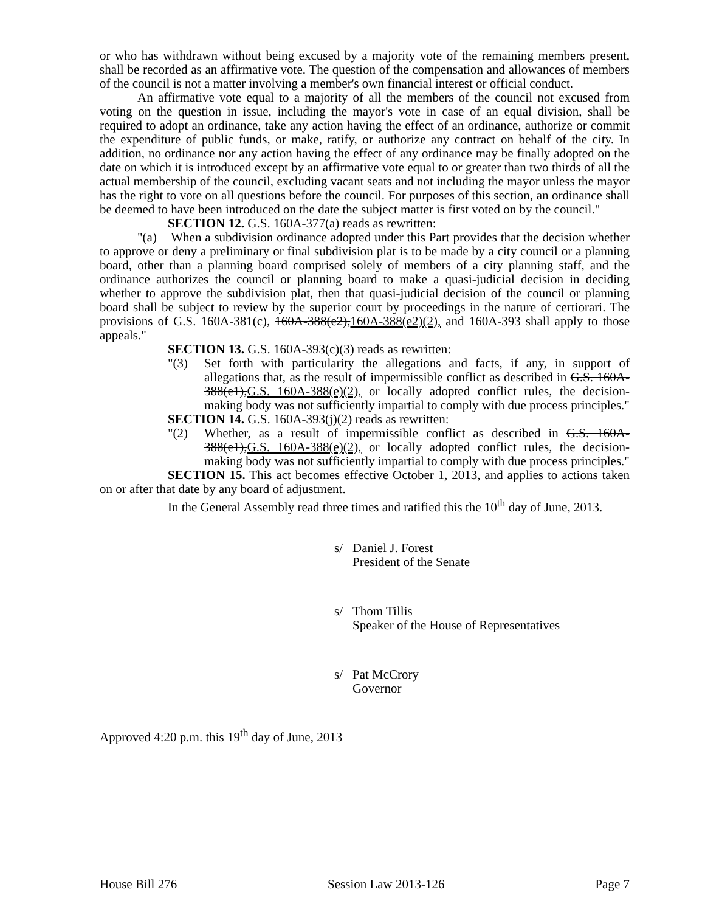or who has withdrawn without being excused by a majority vote of the remaining members present, shall be recorded as an affirmative vote. The question of the compensation and allowances of members of the council is not a matter involving a member's own financial interest or official conduct.
An affirmative vote equal to a majority of all the members of the council not excused from voting on the question in issue, including the mayor's vote in case of an equal division, shall be required to adopt an ordinance, take any action having the effect of an ordinance, authorize or commit the expenditure of public funds, or make, ratify, or authorize any contract on behalf of the city. In addition, no ordinance nor any action having the effect of any ordinance may be finally adopted on the date on which it is introduced except by an affirmative vote equal to or greater than two thirds of all the actual membership of the council, excluding vacant seats and not including the mayor unless the mayor has the right to vote on all questions before the council. For purposes of this section, an ordinance shall be deemed to have been introduced on the date the subject matter is first voted on by the council."
SECTION 12. G.S. 160A-377(a) reads as rewritten:
"(a) When a subdivision ordinance adopted under this Part provides that the decision whether to approve or deny a preliminary or final subdivision plat is to be made by a city council or a planning board, other than a planning board comprised solely of members of a city planning staff, and the ordinance authorizes the council or planning board to make a quasi-judicial decision in deciding whether to approve the subdivision plat, then that quasi-judicial decision of the council or planning board shall be subject to review by the superior court by proceedings in the nature of certiorari. The provisions of G.S. 160A-381(c), 160A-388(e2),160A-388(e2)(2), and 160A-393 shall apply to those appeals."
SECTION 13. G.S. 160A-393(c)(3) reads as rewritten:
"(3) Set forth with particularity the allegations and facts, if any, in support of allegations that, as the result of impermissible conflict as described in G.S. 160A-388(e1),G.S. 160A-388(e)(2), or locally adopted conflict rules, the decision-making body was not sufficiently impartial to comply with due process principles."
SECTION 14. G.S. 160A-393(j)(2) reads as rewritten:
"(2) Whether, as a result of impermissible conflict as described in G.S. 160A-388(e1),G.S. 160A-388(e)(2), or locally adopted conflict rules, the decision-making body was not sufficiently impartial to comply with due process principles."
SECTION 15. This act becomes effective October 1, 2013, and applies to actions taken on or after that date by any board of adjustment.
In the General Assembly read three times and ratified this the 10<sup>th</sup> day of June, 2013.
s/ Daniel J. Forest
President of the Senate
s/ Thom Tillis
Speaker of the House of Representatives
s/ Pat McCrory
Governor
Approved 4:20 p.m. this 19<sup>th</sup> day of June, 2013
House Bill 276 Session Law 2013-126 Page 7